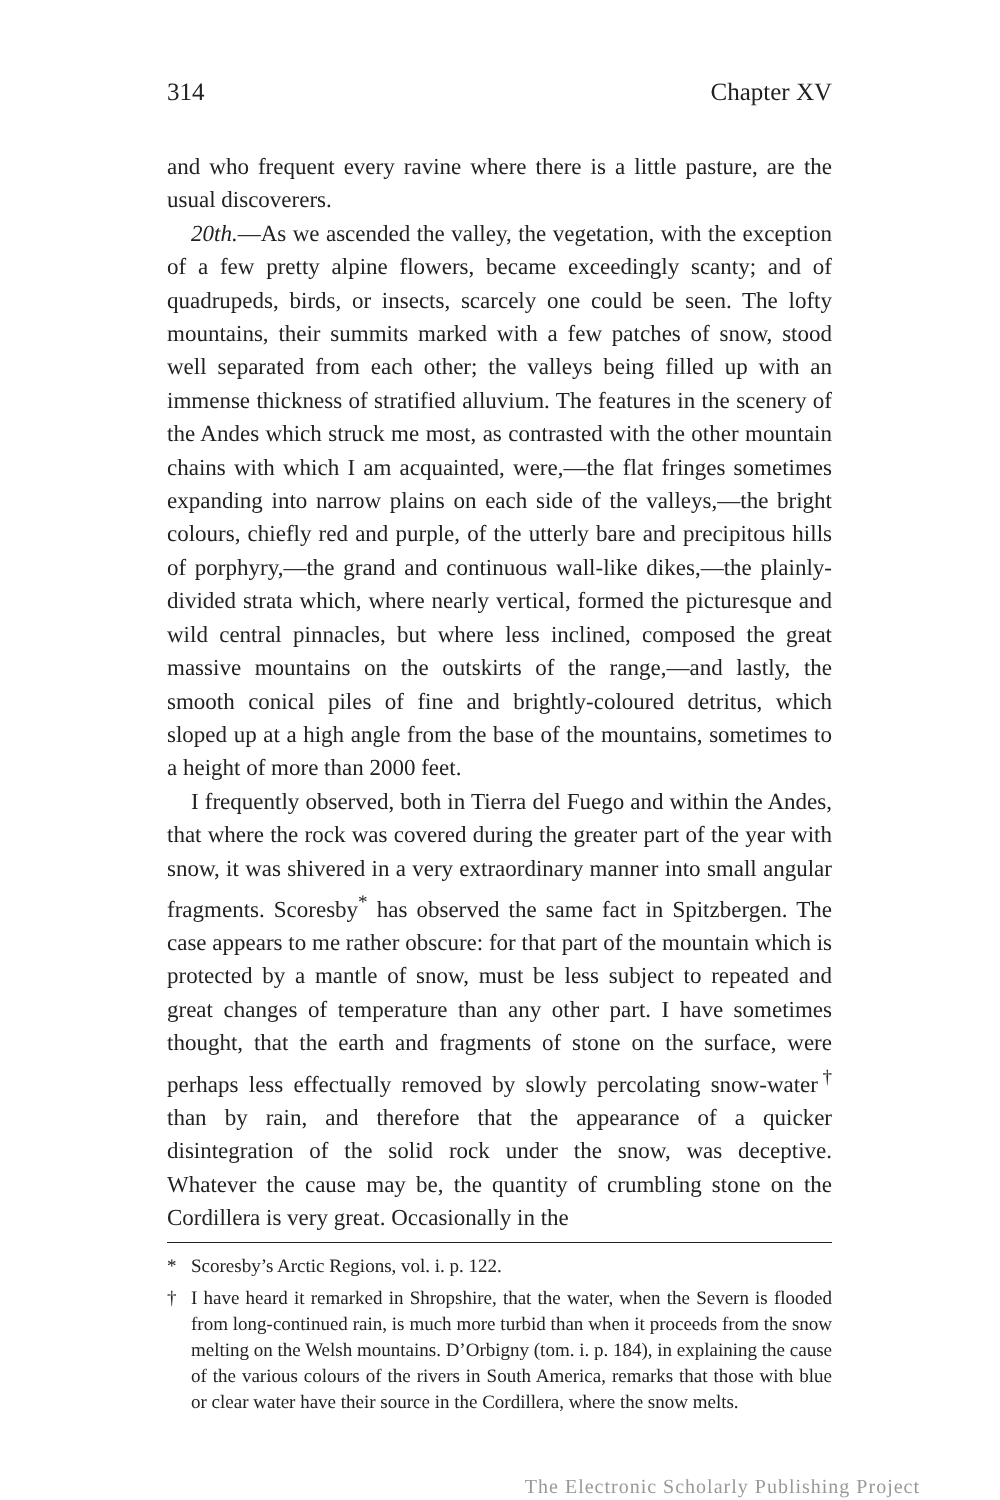314 Chapter XV
and who frequent every ravine where there is a little pasture, are the usual discoverers.
20th.—As we ascended the valley, the vegetation, with the exception of a few pretty alpine flowers, became exceedingly scanty; and of quadrupeds, birds, or insects, scarcely one could be seen. The lofty mountains, their summits marked with a few patches of snow, stood well separated from each other; the valleys being filled up with an immense thickness of stratified alluvium. The features in the scenery of the Andes which struck me most, as contrasted with the other mountain chains with which I am acquainted, were,—the flat fringes sometimes expanding into narrow plains on each side of the valleys,—the bright colours, chiefly red and purple, of the utterly bare and precipitous hills of porphyry,—the grand and continuous wall-like dikes,—the plainly-divided strata which, where nearly vertical, formed the picturesque and wild central pinnacles, but where less inclined, composed the great massive mountains on the outskirts of the range,—and lastly, the smooth conical piles of fine and brightly-coloured detritus, which sloped up at a high angle from the base of the mountains, sometimes to a height of more than 2000 feet.
I frequently observed, both in Tierra del Fuego and within the Andes, that where the rock was covered during the greater part of the year with snow, it was shivered in a very extraordinary manner into small angular fragments. Scoresby<sup>*</sup> has observed the same fact in Spitzbergen. The case appears to me rather obscure: for that part of the mountain which is protected by a mantle of snow, must be less subject to repeated and great changes of temperature than any other part. I have sometimes thought, that the earth and fragments of stone on the surface, were perhaps less effectually removed by slowly percolating snow-water<sup>†</sup> than by rain, and therefore that the appearance of a quicker disintegration of the solid rock under the snow, was deceptive. Whatever the cause may be, the quantity of crumbling stone on the Cordillera is very great. Occasionally in the
* Scoresby’s Arctic Regions, vol. i. p. 122.
† I have heard it remarked in Shropshire, that the water, when the Severn is flooded from long-continued rain, is much more turbid than when it proceeds from the snow melting on the Welsh mountains. D’Orbigny (tom. i. p. 184), in explaining the cause of the various colours of the rivers in South America, remarks that those with blue or clear water have their source in the Cordillera, where the snow melts.
The Electronic Scholarly Publishing Project